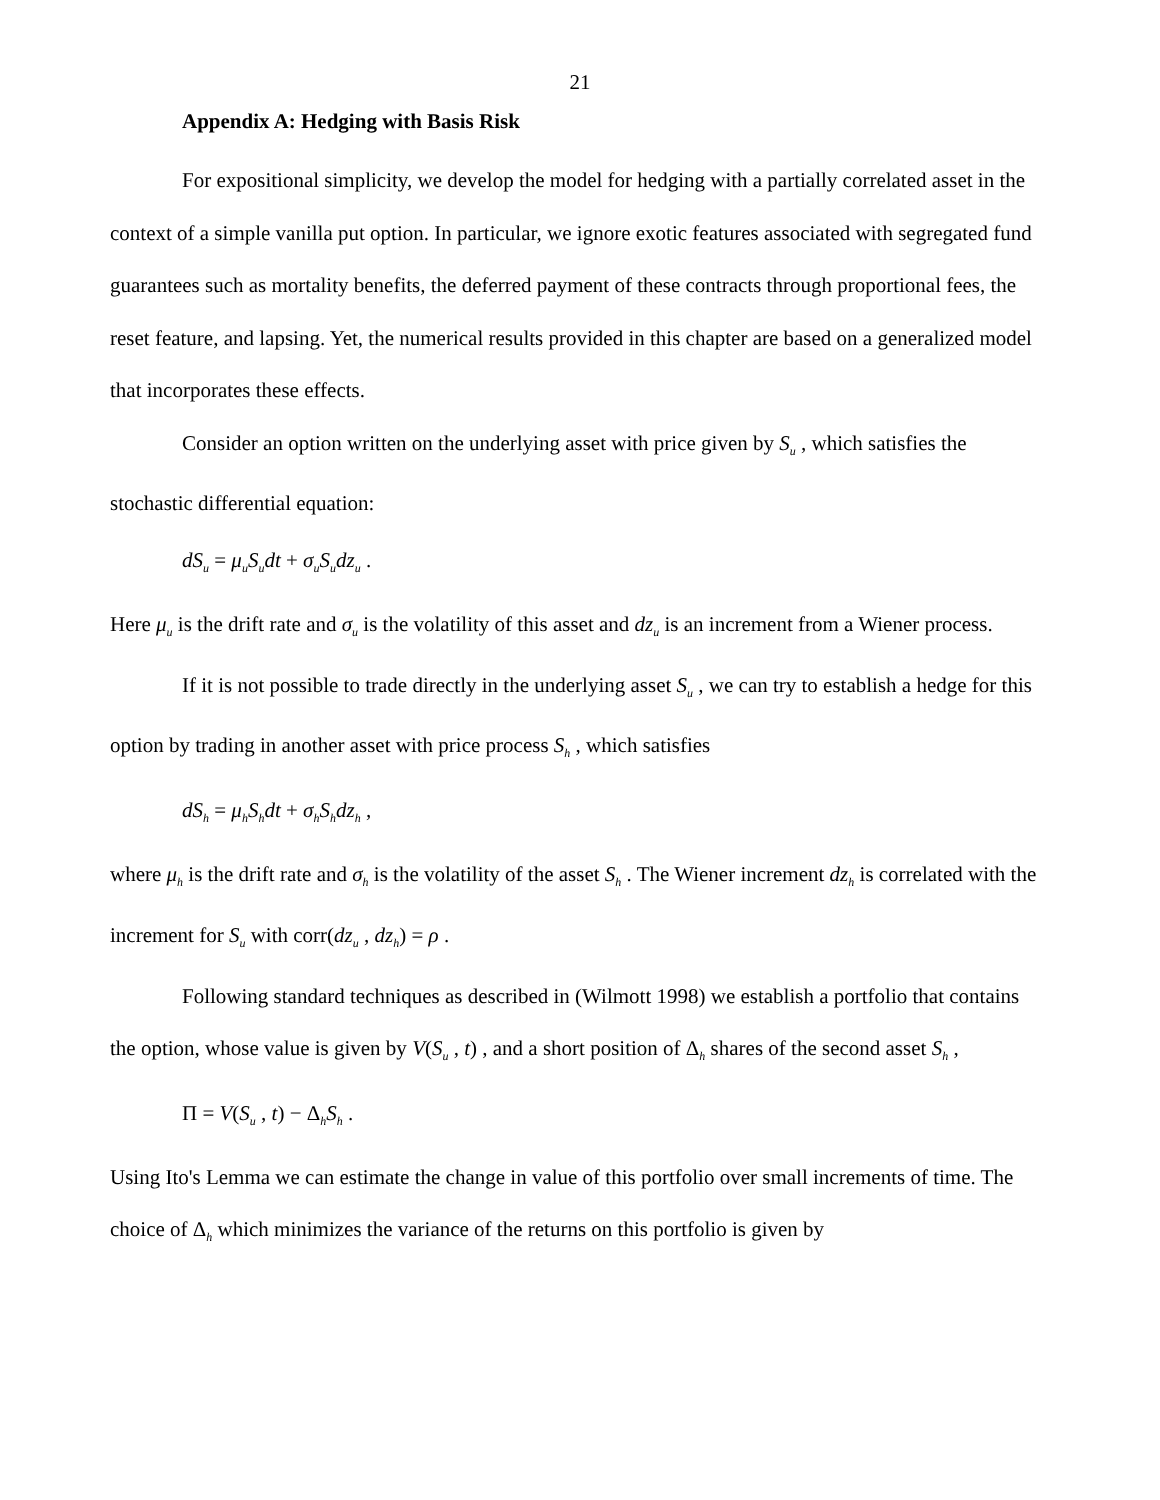21
Appendix A: Hedging with Basis Risk
For expositional simplicity, we develop the model for hedging with a partially correlated asset in the context of a simple vanilla put option. In particular, we ignore exotic features associated with segregated fund guarantees such as mortality benefits, the deferred payment of these contracts through proportional fees, the reset feature, and lapsing. Yet, the numerical results provided in this chapter are based on a generalized model that incorporates these effects.
Consider an option written on the underlying asset with price given by S<sub>u</sub> , which satisfies the stochastic differential equation:
dS<sub>u</sub> = μ<sub>u</sub>S<sub>u</sub>dt + σ<sub>u</sub>S<sub>u</sub>dz<sub>u</sub> .
Here μ<sub>u</sub> is the drift rate and σ<sub>u</sub> is the volatility of this asset and dz<sub>u</sub> is an increment from a Wiener process.
If it is not possible to trade directly in the underlying asset S<sub>u</sub> , we can try to establish a hedge for this option by trading in another asset with price process S<sub>h</sub> , which satisfies
dS<sub>h</sub> = μ<sub>h</sub>S<sub>h</sub>dt + σ<sub>h</sub>S<sub>h</sub>dz<sub>h</sub> ,
where μ<sub>h</sub> is the drift rate and σ<sub>h</sub> is the volatility of the asset S<sub>h</sub> . The Wiener increment dz<sub>h</sub> is correlated with the increment for S<sub>u</sub> with corr(dz<sub>u</sub> , dz<sub>h</sub>) = ρ .
Following standard techniques as described in (Wilmott 1998) we establish a portfolio that contains the option, whose value is given by V(S<sub>u</sub> , t) , and a short position of Δ<sub>h</sub> shares of the second asset S<sub>h</sub> ,
Π = V(S<sub>u</sub> , t) − Δ<sub>h</sub>S<sub>h</sub> .
Using Ito's Lemma we can estimate the change in value of this portfolio over small increments of time. The choice of Δ<sub>h</sub> which minimizes the variance of the returns on this portfolio is given by